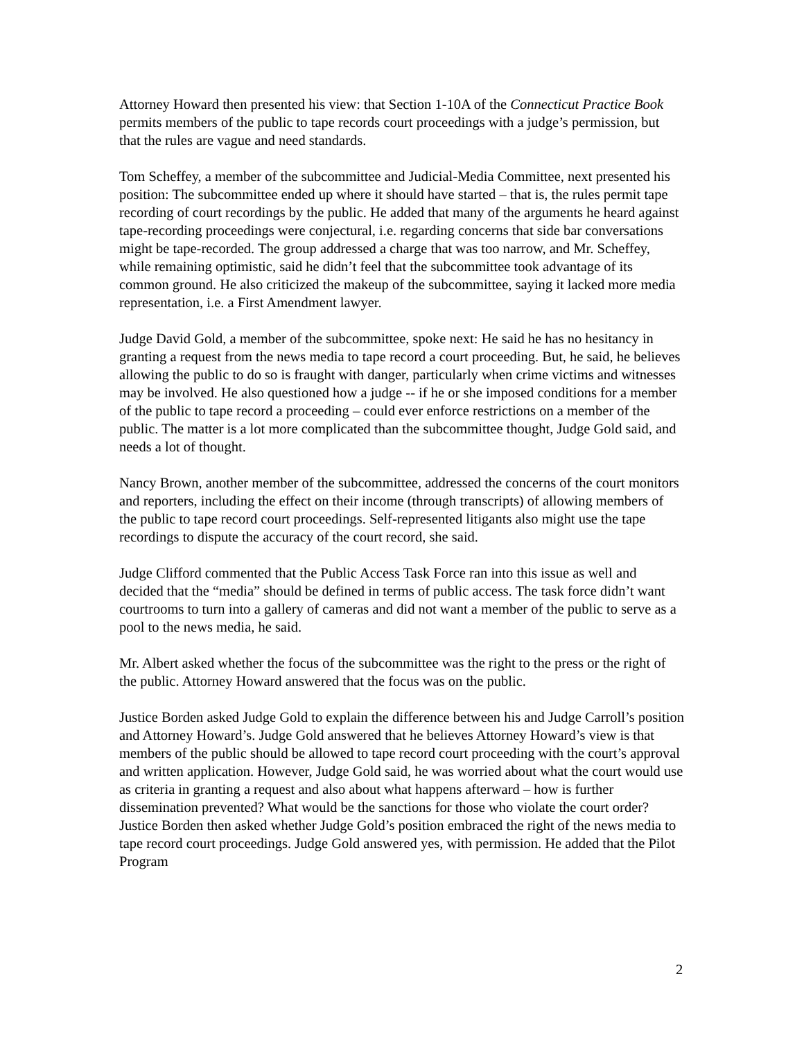Attorney Howard then presented his view: that Section 1-10A of the Connecticut Practice Book permits members of the public to tape records court proceedings with a judge’s permission, but that the rules are vague and need standards.
Tom Scheffey, a member of the subcommittee and Judicial-Media Committee, next presented his position: The subcommittee ended up where it should have started – that is, the rules permit tape recording of court recordings by the public. He added that many of the arguments he heard against tape-recording proceedings were conjectural, i.e. regarding concerns that side bar conversations might be tape-recorded. The group addressed a charge that was too narrow, and Mr. Scheffey, while remaining optimistic, said he didn’t feel that the subcommittee took advantage of its common ground. He also criticized the makeup of the subcommittee, saying it lacked more media representation, i.e. a First Amendment lawyer.
Judge David Gold, a member of the subcommittee, spoke next: He said he has no hesitancy in granting a request from the news media to tape record a court proceeding. But, he said, he believes allowing the public to do so is fraught with danger, particularly when crime victims and witnesses may be involved. He also questioned how a judge -- if he or she imposed conditions for a member of the public to tape record a proceeding – could ever enforce restrictions on a member of the public. The matter is a lot more complicated than the subcommittee thought, Judge Gold said, and needs a lot of thought.
Nancy Brown, another member of the subcommittee, addressed the concerns of the court monitors and reporters, including the effect on their income (through transcripts) of allowing members of the public to tape record court proceedings. Self-represented litigants also might use the tape recordings to dispute the accuracy of the court record, she said.
Judge Clifford commented that the Public Access Task Force ran into this issue as well and decided that the “media” should be defined in terms of public access. The task force didn’t want courtrooms to turn into a gallery of cameras and did not want a member of the public to serve as a pool to the news media, he said.
Mr. Albert asked whether the focus of the subcommittee was the right to the press or the right of the public. Attorney Howard answered that the focus was on the public.
Justice Borden asked Judge Gold to explain the difference between his and Judge Carroll’s position and Attorney Howard’s. Judge Gold answered that he believes Attorney Howard’s view is that members of the public should be allowed to tape record court proceeding with the court’s approval and written application. However, Judge Gold said, he was worried about what the court would use as criteria in granting a request and also about what happens afterward – how is further dissemination prevented? What would be the sanctions for those who violate the court order? Justice Borden then asked whether Judge Gold’s position embraced the right of the news media to tape record court proceedings. Judge Gold answered yes, with permission. He added that the Pilot Program
2